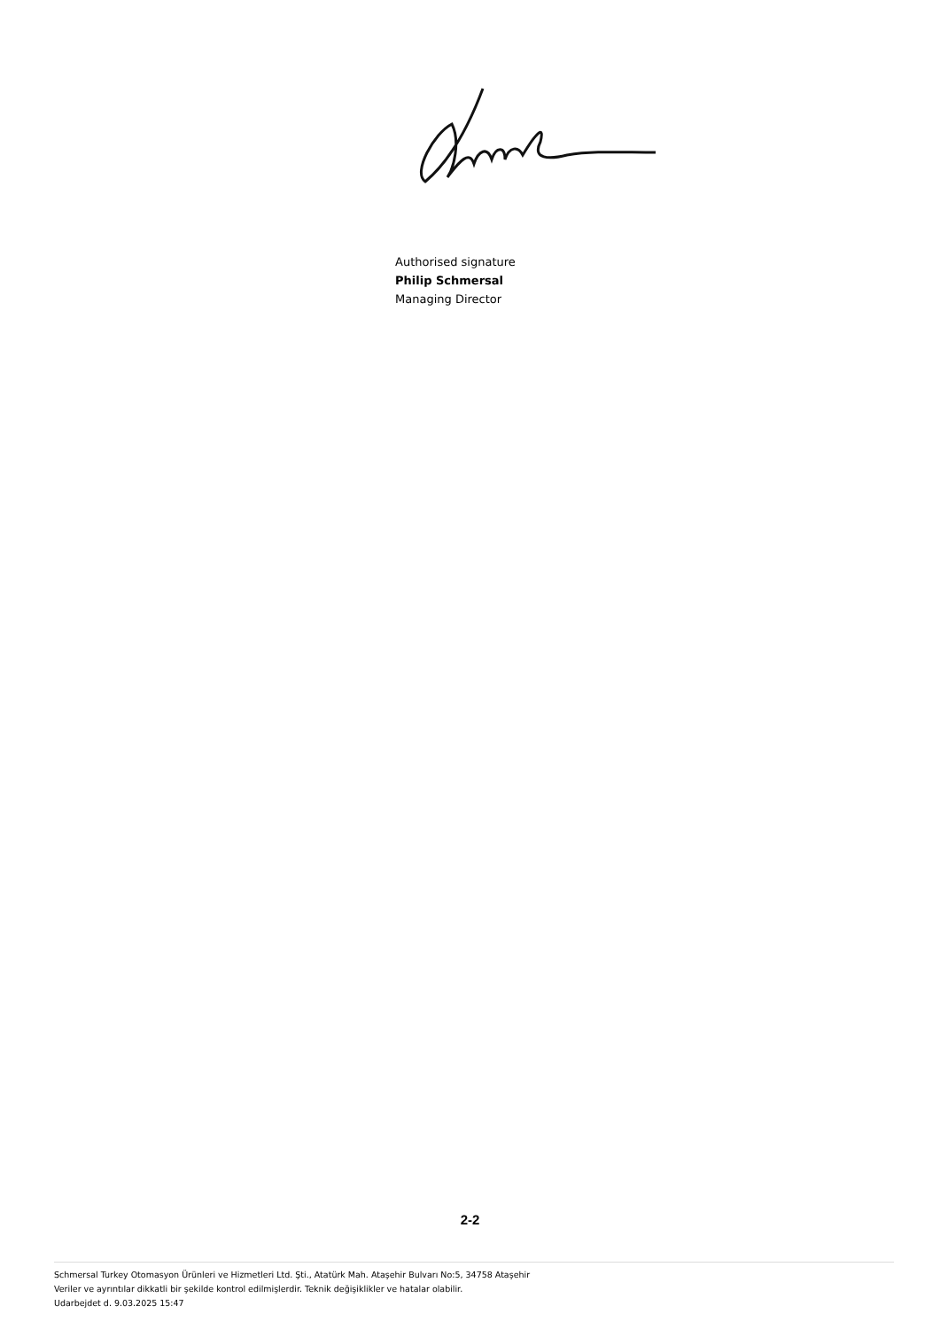Authorised signature
Philip Schmersal
Managing Director
2-2
Schmersal Turkey Otomasyon Ürünleri ve Hizmetleri Ltd. Şti., Atatürk Mah. Ataşehir Bulvarı No:5, 34758 Ataşehir
Veriler ve ayrıntılar dikkatli bir şekilde kontrol edilmişlerdir. Teknik değişiklikler ve hatalar olabilir.
Udarbejdet d. 9.03.2025 15:47